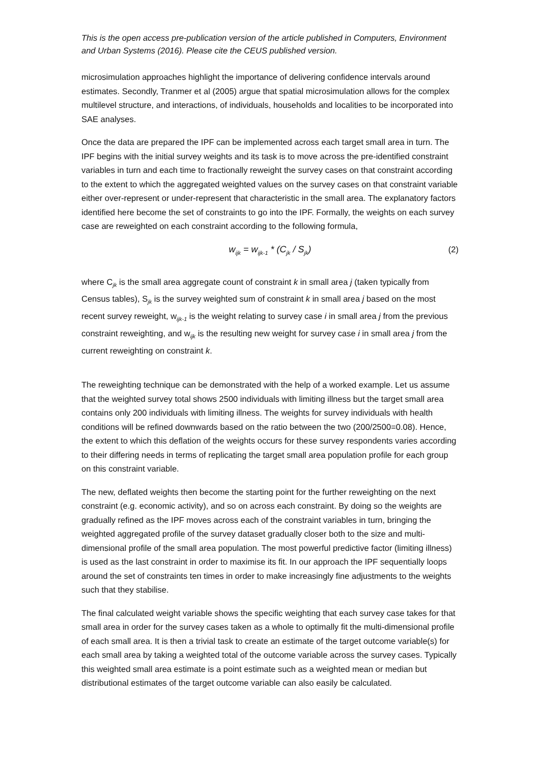This is the open access pre-publication version of the article published in Computers, Environment and Urban Systems (2016). Please cite the CEUS published version.
microsimulation approaches highlight the importance of delivering confidence intervals around estimates. Secondly, Tranmer et al (2005) argue that spatial microsimulation allows for the complex multilevel structure, and interactions, of individuals, households and localities to be incorporated into SAE analyses.
Once the data are prepared the IPF can be implemented across each target small area in turn. The IPF begins with the initial survey weights and its task is to move across the pre-identified constraint variables in turn and each time to fractionally reweight the survey cases on that constraint according to the extent to which the aggregated weighted values on the survey cases on that constraint variable either over-represent or under-represent that characteristic in the small area. The explanatory factors identified here become the set of constraints to go into the IPF. Formally, the weights on each survey case are reweighted on each constraint according to the following formula,
w<sub>ijk</sub> = w<sub>ijk-1</sub> * (C<sub>jk</sub> / S<sub>jk</sub>) (2)
where C<sub>jk</sub> is the small area aggregate count of constraint k in small area j (taken typically from Census tables), S<sub>jk</sub> is the survey weighted sum of constraint k in small area j based on the most recent survey reweight, w<sub>ijk-1</sub> is the weight relating to survey case i in small area j from the previous constraint reweighting, and w<sub>ijk</sub> is the resulting new weight for survey case i in small area j from the current reweighting on constraint k.
The reweighting technique can be demonstrated with the help of a worked example. Let us assume that the weighted survey total shows 2500 individuals with limiting illness but the target small area contains only 200 individuals with limiting illness. The weights for survey individuals with health conditions will be refined downwards based on the ratio between the two (200/2500=0.08). Hence, the extent to which this deflation of the weights occurs for these survey respondents varies according to their differing needs in terms of replicating the target small area population profile for each group on this constraint variable.
The new, deflated weights then become the starting point for the further reweighting on the next constraint (e.g. economic activity), and so on across each constraint. By doing so the weights are gradually refined as the IPF moves across each of the constraint variables in turn, bringing the weighted aggregated profile of the survey dataset gradually closer both to the size and multi-dimensional profile of the small area population. The most powerful predictive factor (limiting illness) is used as the last constraint in order to maximise its fit. In our approach the IPF sequentially loops around the set of constraints ten times in order to make increasingly fine adjustments to the weights such that they stabilise.
The final calculated weight variable shows the specific weighting that each survey case takes for that small area in order for the survey cases taken as a whole to optimally fit the multi-dimensional profile of each small area. It is then a trivial task to create an estimate of the target outcome variable(s) for each small area by taking a weighted total of the outcome variable across the survey cases. Typically this weighted small area estimate is a point estimate such as a weighted mean or median but distributional estimates of the target outcome variable can also easily be calculated.